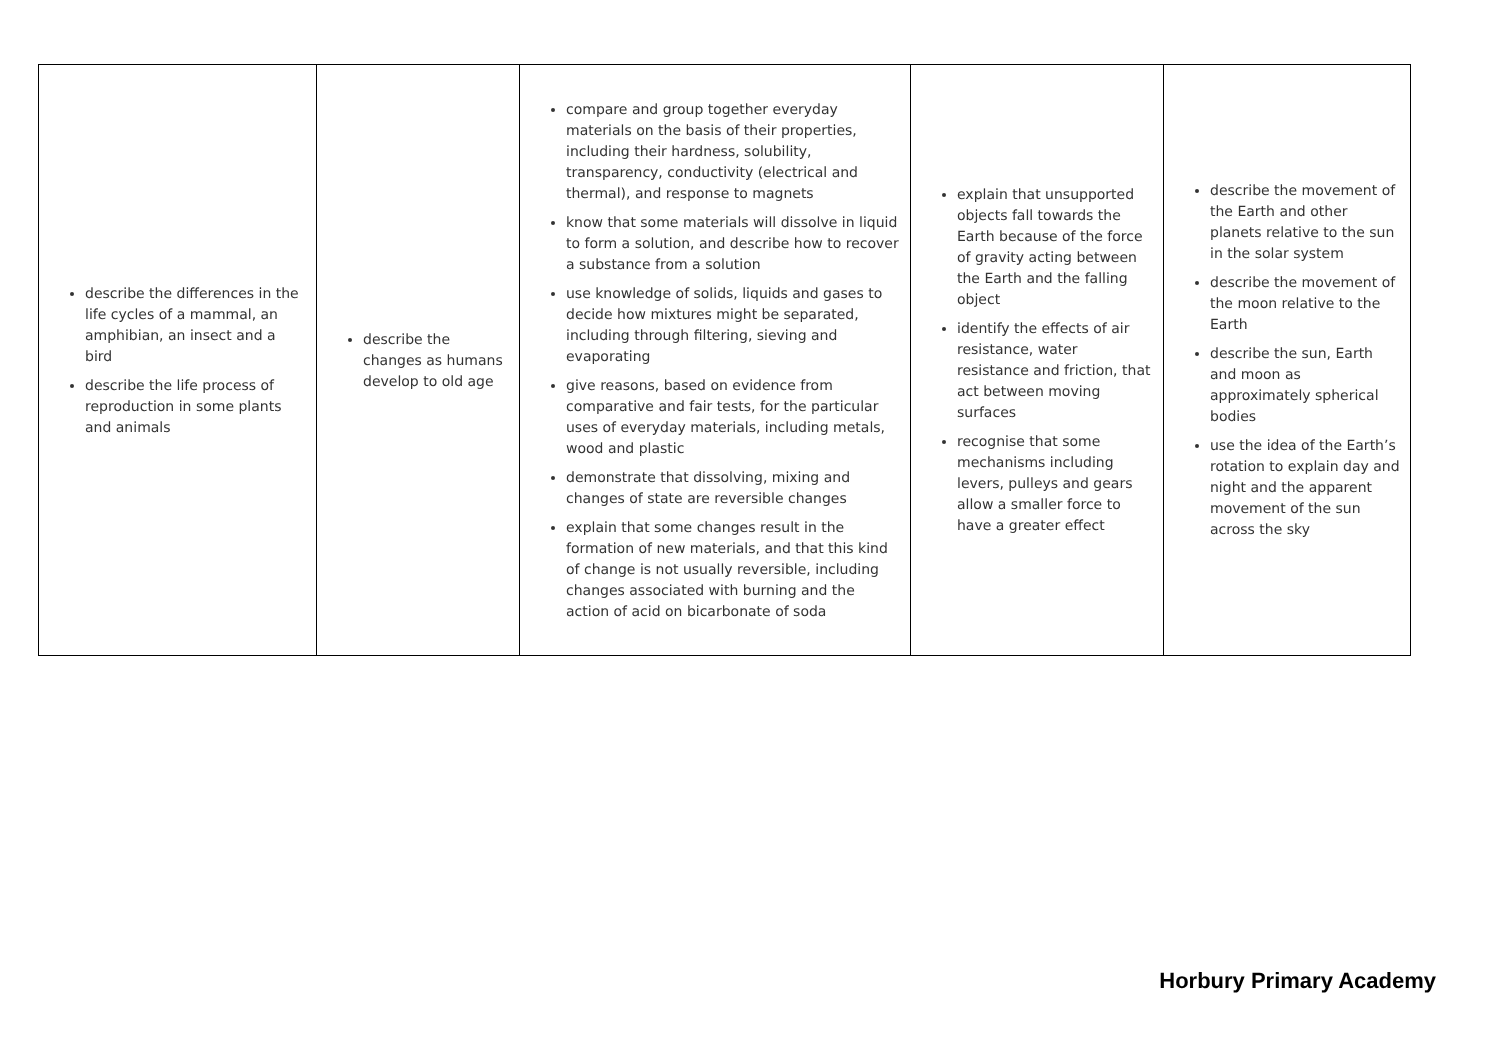| describe the differences in the life cycles of a mammal, an amphibian, an insect and a bird describe the life process of reproduction in some plants and animals | describe the changes as humans develop to old age | compare and group together everyday materials on the basis of their properties, including their hardness, solubility, transparency, conductivity (electrical and thermal), and response to magnets know that some materials will dissolve in liquid to form a solution, and describe how to recover a substance from a solution use knowledge of solids, liquids and gases to decide how mixtures might be separated, including through filtering, sieving and evaporating give reasons, based on evidence from comparative and fair tests, for the particular uses of everyday materials, including metals, wood and plastic demonstrate that dissolving, mixing and changes of state are reversible changes explain that some changes result in the formation of new materials, and that this kind of change is not usually reversible, including changes associated with burning and the action of acid on bicarbonate of soda | explain that unsupported objects fall towards the Earth because of the force of gravity acting between the Earth and the falling object identify the effects of air resistance, water resistance and friction, that act between moving surfaces recognise that some mechanisms including levers, pulleys and gears allow a smaller force to have a greater effect | describe the movement of the Earth and other planets relative to the sun in the solar system describe the movement of the moon relative to the Earth describe the sun, Earth and moon as approximately spherical bodies use the idea of the Earth’s rotation to explain day and night and the apparent movement of the sun across the sky |
Horbury Primary Academy